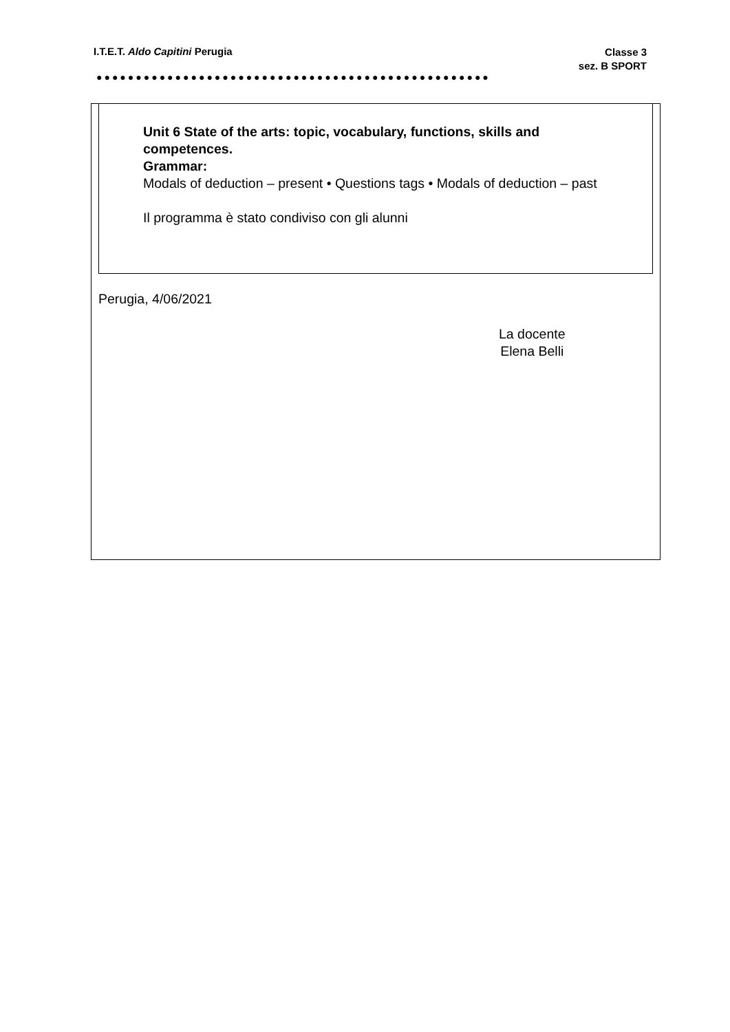I.T.E.T. Aldo Capitini Perugia Classe 3
sez. B SPORT
●●●●●●●●●●●●●●●●●●●●●●●●●●●●●●●●●●●●●●●●●●●●●●●●●●
Unit 6 State of the arts: topic, vocabulary, functions, skills and competences.
Grammar:
Modals of deduction – present • Questions tags • Modals of deduction – past
Il programma è stato condiviso con gli alunni
Perugia, 4/06/2021
La docente
Elena Belli